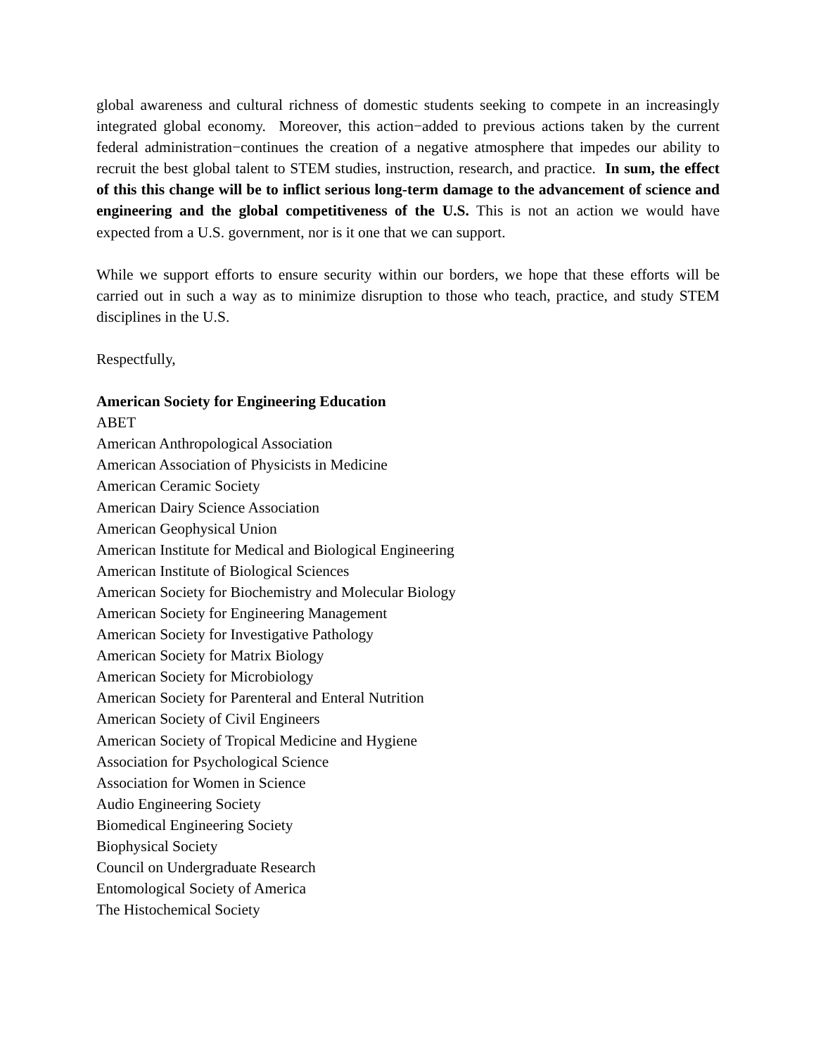global awareness and cultural richness of domestic students seeking to compete in an increasingly integrated global economy. Moreover, this action−added to previous actions taken by the current federal administration−continues the creation of a negative atmosphere that impedes our ability to recruit the best global talent to STEM studies, instruction, research, and practice. In sum, the effect of this this change will be to inflict serious long-term damage to the advancement of science and engineering and the global competitiveness of the U.S. This is not an action we would have expected from a U.S. government, nor is it one that we can support.
While we support efforts to ensure security within our borders, we hope that these efforts will be carried out in such a way as to minimize disruption to those who teach, practice, and study STEM disciplines in the U.S.
Respectfully,
American Society for Engineering Education
ABET
American Anthropological Association
American Association of Physicists in Medicine
American Ceramic Society
American Dairy Science Association
American Geophysical Union
American Institute for Medical and Biological Engineering
American Institute of Biological Sciences
American Society for Biochemistry and Molecular Biology
American Society for Engineering Management
American Society for Investigative Pathology
American Society for Matrix Biology
American Society for Microbiology
American Society for Parenteral and Enteral Nutrition
American Society of Civil Engineers
American Society of Tropical Medicine and Hygiene
Association for Psychological Science
Association for Women in Science
Audio Engineering Society
Biomedical Engineering Society
Biophysical Society
Council on Undergraduate Research
Entomological Society of America
The Histochemical Society